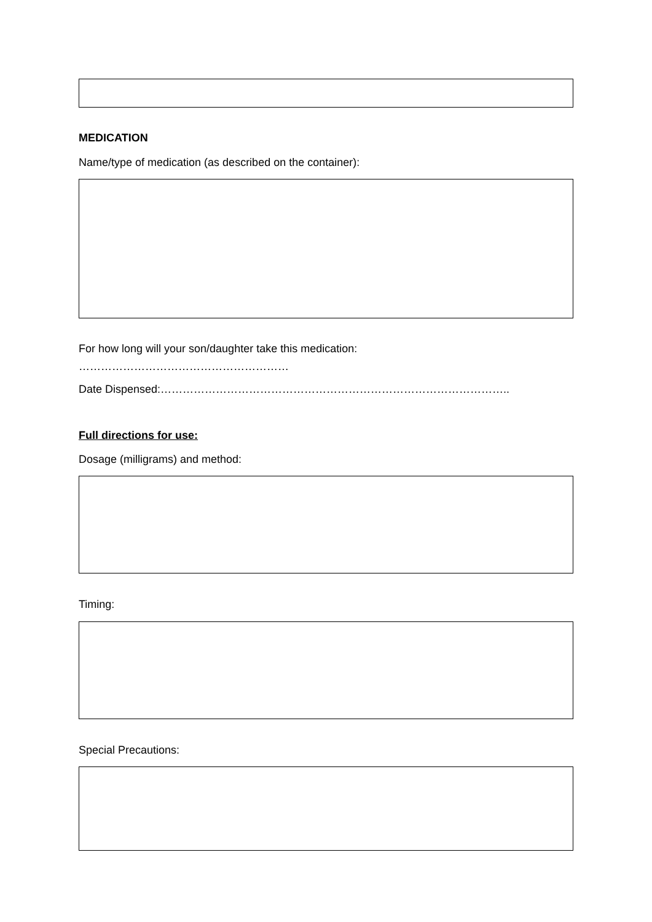MEDICATION
Name/type of medication (as described on the container):
For how long will your son/daughter take this medication:
…………………………………………………
Date Dispensed:…………………………………………………………………………………..
Full directions for use:
Dosage (milligrams) and method:
Timing:
Special Precautions: